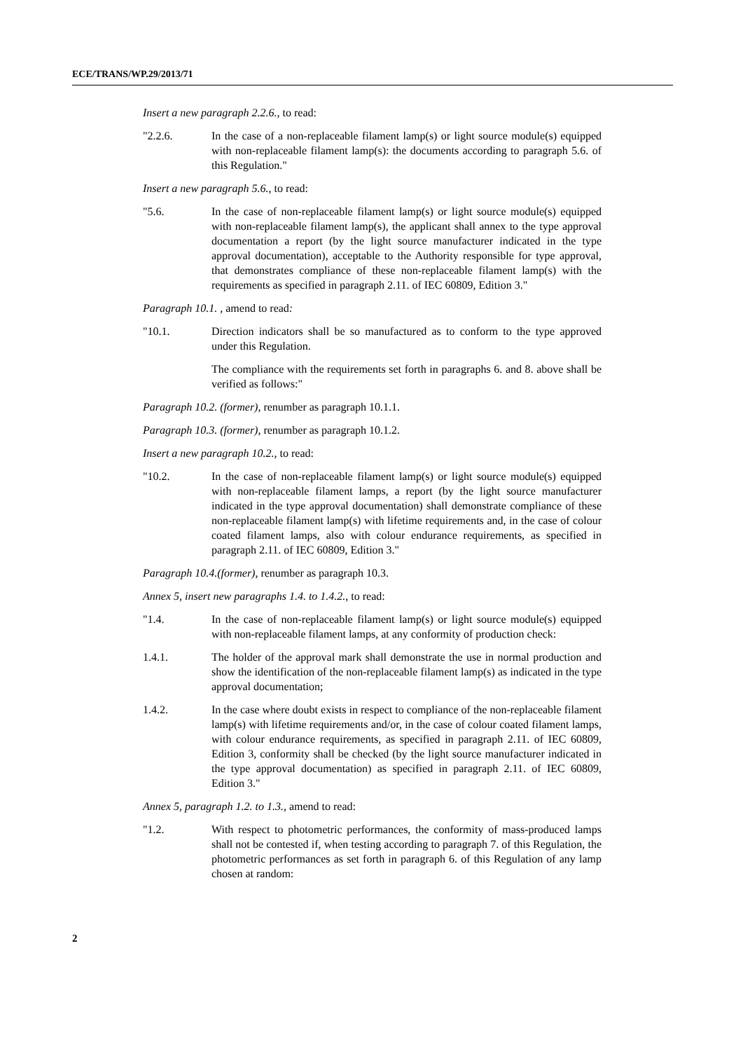ECE/TRANS/WP.29/2013/71
Insert a new paragraph 2.2.6., to read:
"2.2.6. In the case of a non-replaceable filament lamp(s) or light source module(s) equipped with non-replaceable filament lamp(s): the documents according to paragraph 5.6. of this Regulation."
Insert a new paragraph 5.6., to read:
"5.6. In the case of non-replaceable filament lamp(s) or light source module(s) equipped with non-replaceable filament lamp(s), the applicant shall annex to the type approval documentation a report (by the light source manufacturer indicated in the type approval documentation), acceptable to the Authority responsible for type approval, that demonstrates compliance of these non-replaceable filament lamp(s) with the requirements as specified in paragraph 2.11. of IEC 60809, Edition 3."
Paragraph 10.1. , amend to read:
"10.1. Direction indicators shall be so manufactured as to conform to the type approved under this Regulation.
The compliance with the requirements set forth in paragraphs 6. and 8. above shall be verified as follows:"
Paragraph 10.2. (former), renumber as paragraph 10.1.1.
Paragraph 10.3. (former), renumber as paragraph 10.1.2.
Insert a new paragraph 10.2., to read:
"10.2. In the case of non-replaceable filament lamp(s) or light source module(s) equipped with non-replaceable filament lamps, a report (by the light source manufacturer indicated in the type approval documentation) shall demonstrate compliance of these non-replaceable filament lamp(s) with lifetime requirements and, in the case of colour coated filament lamps, also with colour endurance requirements, as specified in paragraph 2.11. of IEC 60809, Edition 3."
Paragraph 10.4.(former), renumber as paragraph 10.3.
Annex 5, insert new paragraphs 1.4. to 1.4.2., to read:
"1.4. In the case of non-replaceable filament lamp(s) or light source module(s) equipped with non-replaceable filament lamps, at any conformity of production check:
1.4.1. The holder of the approval mark shall demonstrate the use in normal production and show the identification of the non-replaceable filament lamp(s) as indicated in the type approval documentation;
1.4.2. In the case where doubt exists in respect to compliance of the non-replaceable filament lamp(s) with lifetime requirements and/or, in the case of colour coated filament lamps, with colour endurance requirements, as specified in paragraph 2.11. of IEC 60809, Edition 3, conformity shall be checked (by the light source manufacturer indicated in the type approval documentation) as specified in paragraph 2.11. of IEC 60809, Edition 3."
Annex 5, paragraph 1.2. to 1.3., amend to read:
"1.2. With respect to photometric performances, the conformity of mass-produced lamps shall not be contested if, when testing according to paragraph 7. of this Regulation, the photometric performances as set forth in paragraph 6. of this Regulation of any lamp chosen at random:
2